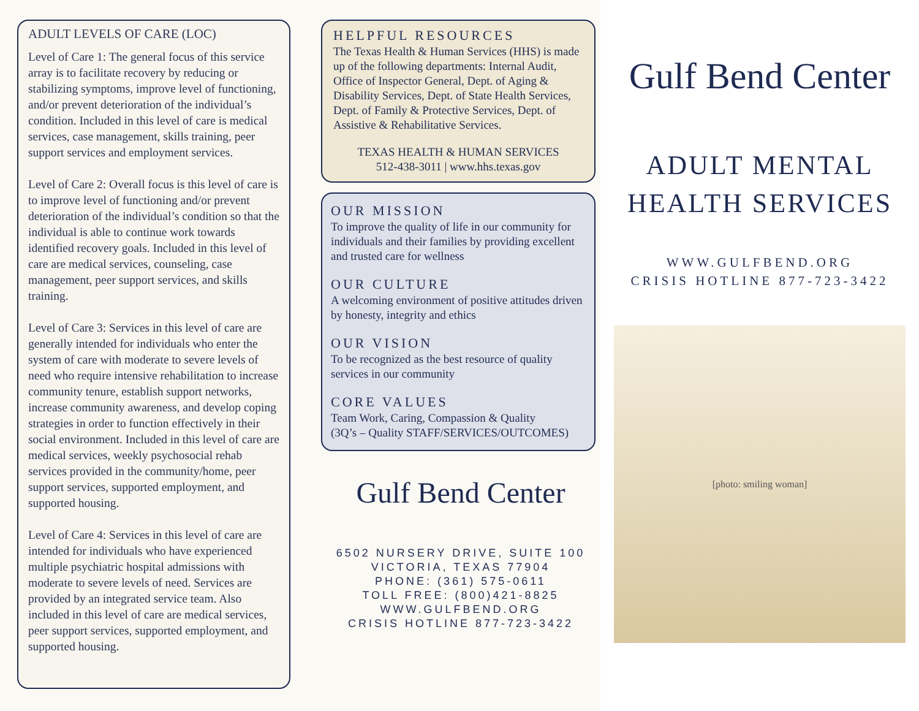ADULT LEVELS OF CARE (LOC)
Level of Care 1: The general focus of this service array is to facilitate recovery by reducing or stabilizing symptoms, improve level of functioning, and/or prevent deterioration of the individual’s condition. Included in this level of care is medical services, case management, skills training, peer support services and employment services.
Level of Care 2: Overall focus is this level of care is to improve level of functioning and/or prevent deterioration of the individual’s condition so that the individual is able to continue work towards identified recovery goals. Included in this level of care are medical services, counseling, case management, peer support services, and skills training.
Level of Care 3: Services in this level of care are generally intended for individuals who enter the system of care with moderate to severe levels of need who require intensive rehabilitation to increase community tenure, establish support networks, increase community awareness, and develop coping strategies in order to function effectively in their social environment. Included in this level of care are medical services, weekly psychosocial rehab services provided in the community/home, peer support services, supported employment, and supported housing.
Level of Care 4: Services in this level of care are intended for individuals who have experienced multiple psychiatric hospital admissions with moderate to severe levels of need. Services are provided by an integrated service team. Also included in this level of care are medical services, peer support services, supported employment, and supported housing.
HELPFUL RESOURCES
The Texas Health & Human Services (HHS) is made up of the following departments: Internal Audit, Office of Inspector General, Dept. of Aging & Disability Services, Dept. of State Health Services, Dept. of Family & Protective Services, Dept. of Assistive & Rehabilitative Services.
TEXAS HEALTH & HUMAN SERVICES
512-438-3011 | www.hhs.texas.gov
OUR MISSION
To improve the quality of life in our community for individuals and their families by providing excellent and trusted care for wellness
OUR CULTURE
A welcoming environment of positive attitudes driven by honesty, integrity and ethics
OUR VISION
To be recognized as the best resource of quality services in our community
CORE VALUES
Team Work, Caring, Compassion & Quality
(3Q’s – Quality STAFF/SERVICES/OUTCOMES)
Gulf Bend Center
6502 NURSERY DRIVE, SUITE 100
VICTORIA, TEXAS 77904
PHONE: (361) 575-0611
TOLL FREE: (800)421-8825
WWW.GULFBEND.ORG
CRISIS HOTLINE 877-723-3422
Gulf Bend Center
ADULT MENTAL
HEALTH SERVICES
WWW.GULFBEND.ORG
CRISIS HOTLINE 877-723-3422
[photo: smiling woman]